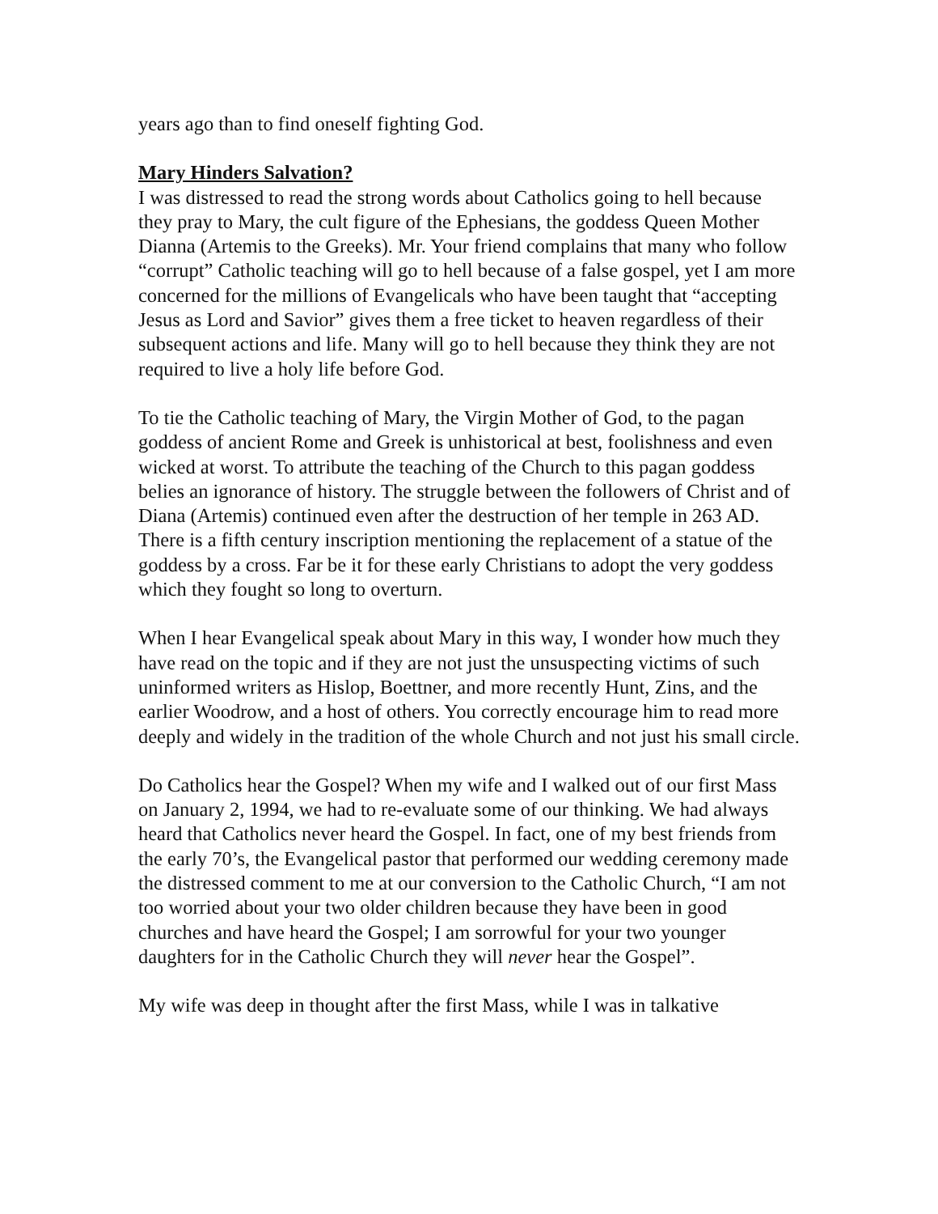years ago than to find oneself fighting God.
Mary Hinders Salvation?
I was distressed to read the strong words about Catholics going to hell because they pray to Mary, the cult figure of the Ephesians, the goddess Queen Mother Dianna (Artemis to the Greeks). Mr. Your friend complains that many who follow “corrupt” Catholic teaching will go to hell because of a false gospel, yet I am more concerned for the millions of Evangelicals who have been taught that “accepting Jesus as Lord and Savior” gives them a free ticket to heaven regardless of their subsequent actions and life. Many will go to hell because they think they are not required to live a holy life before God.
To tie the Catholic teaching of Mary, the Virgin Mother of God, to the pagan goddess of ancient Rome and Greek is unhistorical at best, foolishness and even wicked at worst. To attribute the teaching of the Church to this pagan goddess belies an ignorance of history. The struggle between the followers of Christ and of Diana (Artemis) continued even after the destruction of her temple in 263 AD. There is a fifth century inscription mentioning the replacement of a statue of the goddess by a cross. Far be it for these early Christians to adopt the very goddess which they fought so long to overturn.
When I hear Evangelical speak about Mary in this way, I wonder how much they have read on the topic and if they are not just the unsuspecting victims of such uninformed writers as Hislop, Boettner, and more recently Hunt, Zins, and the earlier Woodrow, and a host of others. You correctly encourage him to read more deeply and widely in the tradition of the whole Church and not just his small circle.
Do Catholics hear the Gospel? When my wife and I walked out of our first Mass on January 2, 1994, we had to re-evaluate some of our thinking. We had always heard that Catholics never heard the Gospel. In fact, one of my best friends from the early 70’s, the Evangelical pastor that performed our wedding ceremony made the distressed comment to me at our conversion to the Catholic Church, “I am not too worried about your two older children because they have been in good churches and have heard the Gospel; I am sorrowful for your two younger daughters for in the Catholic Church they will never hear the Gospel”.
My wife was deep in thought after the first Mass, while I was in talkative